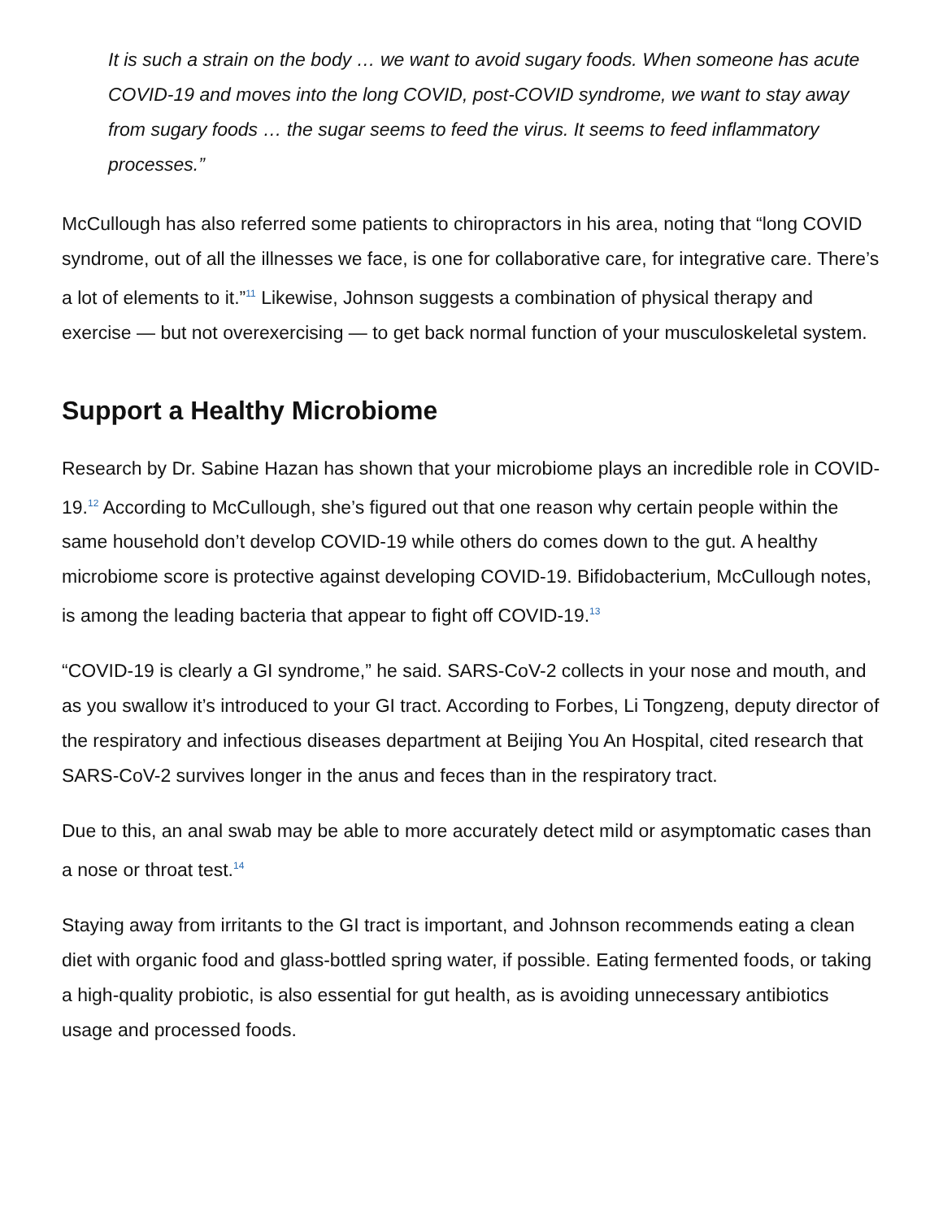It is such a strain on the body … we want to avoid sugary foods. When someone has acute COVID-19 and moves into the long COVID, post-COVID syndrome, we want to stay away from sugary foods … the sugar seems to feed the virus. It seems to feed inflammatory processes.”
McCullough has also referred some patients to chiropractors in his area, noting that “long COVID syndrome, out of all the illnesses we face, is one for collaborative care, for integrative care. There’s a lot of elements to it.”<sup>11</sup> Likewise, Johnson suggests a combination of physical therapy and exercise — but not overexercising — to get back normal function of your musculoskeletal system.
Support a Healthy Microbiome
Research by Dr. Sabine Hazan has shown that your microbiome plays an incredible role in COVID-19.<sup>12</sup> According to McCullough, she’s figured out that one reason why certain people within the same household don’t develop COVID-19 while others do comes down to the gut. A healthy microbiome score is protective against developing COVID-19. Bifidobacterium, McCullough notes, is among the leading bacteria that appear to fight off COVID-19.<sup>13</sup>
“COVID-19 is clearly a GI syndrome,” he said. SARS-CoV-2 collects in your nose and mouth, and as you swallow it’s introduced to your GI tract. According to Forbes, Li Tongzeng, deputy director of the respiratory and infectious diseases department at Beijing You An Hospital, cited research that SARS-CoV-2 survives longer in the anus and feces than in the respiratory tract.
Due to this, an anal swab may be able to more accurately detect mild or asymptomatic cases than a nose or throat test.<sup>14</sup>
Staying away from irritants to the GI tract is important, and Johnson recommends eating a clean diet with organic food and glass-bottled spring water, if possible. Eating fermented foods, or taking a high-quality probiotic, is also essential for gut health, as is avoiding unnecessary antibiotics usage and processed foods.